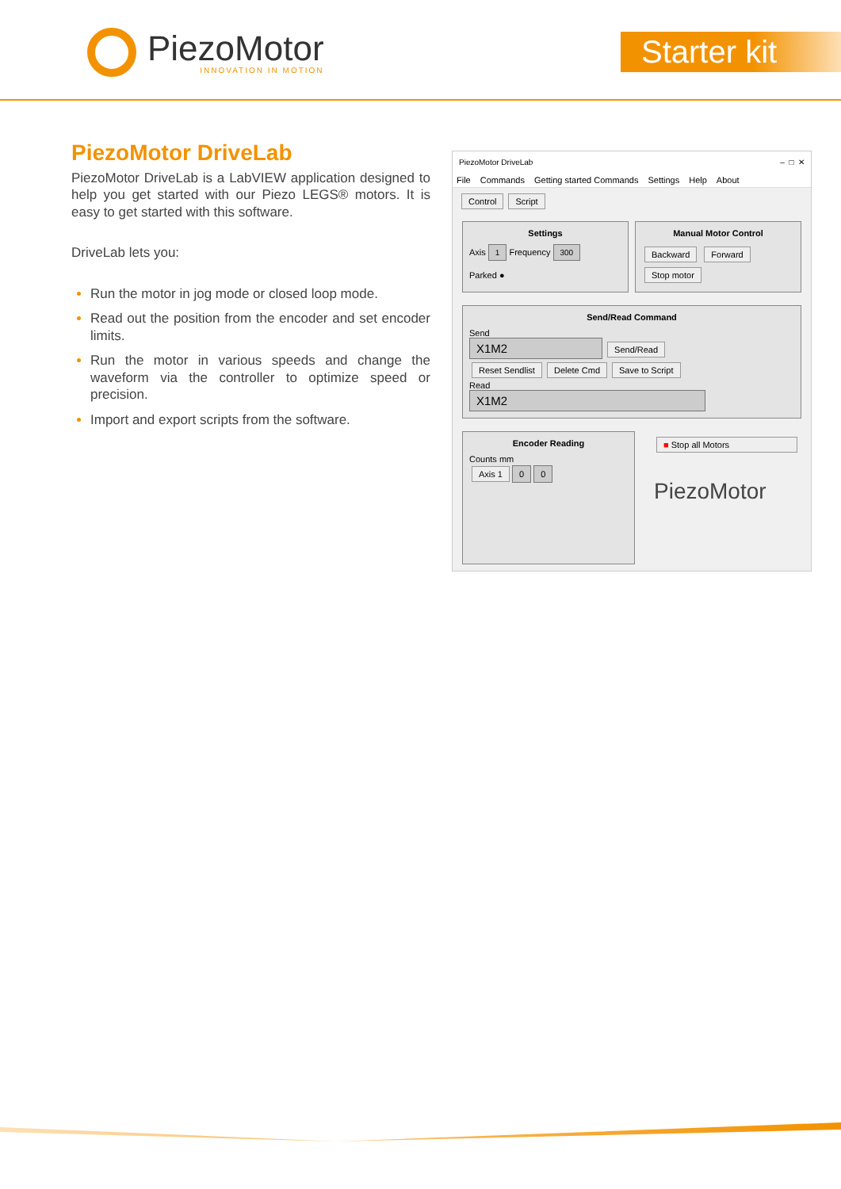PiezoMotor
INNOVATION IN MOTION
Starter kit
PiezoMotor DriveLab
PiezoMotor DriveLab is a LabVIEW application designed to help you get started with our Piezo LEGS® motors. It is easy to get started with this software.
DriveLab lets you:
Run the motor in jog mode or closed loop mode.
Read out the position from the encoder and set encoder limits.
Run the motor in various speeds and change the waveform via the controller to optimize speed or precision.
Import and export scripts from the software.
PiezoMotor DriveLab – □ ✕
File Commands Getting started Commands Settings Help About
Control Script
Settings
Axis 1 Frequency 300
Parked ●
Manual Motor Control
Backward Forward
Stop motor
Send/Read Command
Send
X1M2 Send/Read
Reset Sendlist Delete Cmd Save to Script
Read
X1M2
Encoder Reading
Counts mm
Axis 1 0 0
■ Stop all Motors
PiezoMotor